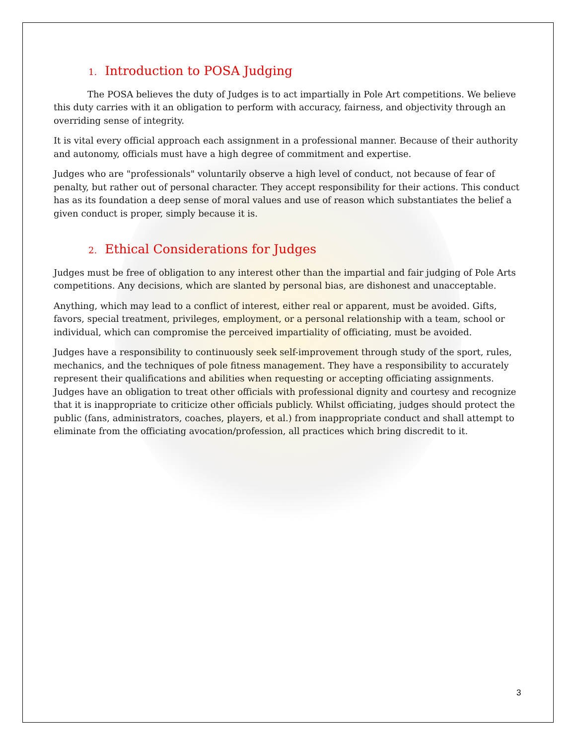1. Introduction to POSA Judging
The POSA believes the duty of Judges is to act impartially in Pole Art competitions. We believe this duty carries with it an obligation to perform with accuracy, fairness, and objectivity through an overriding sense of integrity.
It is vital every official approach each assignment in a professional manner. Because of their authority and autonomy, officials must have a high degree of commitment and expertise.
Judges who are "professionals" voluntarily observe a high level of conduct, not because of fear of penalty, but rather out of personal character. They accept responsibility for their actions. This conduct has as its foundation a deep sense of moral values and use of reason which substantiates the belief a given conduct is proper, simply because it is.
2. Ethical Considerations for Judges
Judges must be free of obligation to any interest other than the impartial and fair judging of Pole Arts competitions. Any decisions, which are slanted by personal bias, are dishonest and unacceptable.
Anything, which may lead to a conflict of interest, either real or apparent, must be avoided. Gifts, favors, special treatment, privileges, employment, or a personal relationship with a team, school or individual, which can compromise the perceived impartiality of officiating, must be avoided.
Judges have a responsibility to continuously seek self-improvement through study of the sport, rules, mechanics, and the techniques of pole fitness management. They have a responsibility to accurately represent their qualifications and abilities when requesting or accepting officiating assignments. Judges have an obligation to treat other officials with professional dignity and courtesy and recognize that it is inappropriate to criticize other officials publicly. Whilst officiating, judges should protect the public (fans, administrators, coaches, players, et al.) from inappropriate conduct and shall attempt to eliminate from the officiating avocation/profession, all practices which bring discredit to it.
3